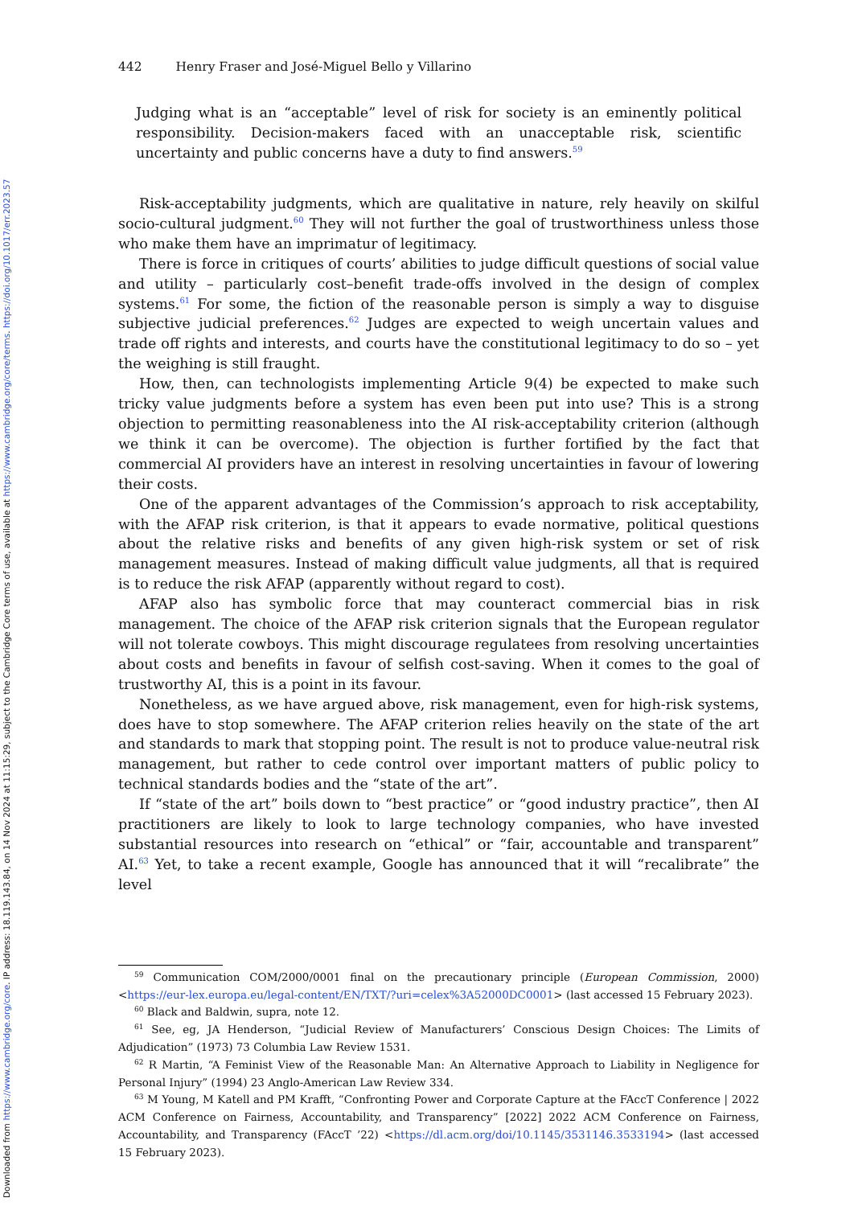Downloaded from https://www.cambridge.org/core. IP address: 18.119.143.84, on 14 Nov 2024 at 11:15:29, subject to the Cambridge Core terms of use, available at https://www.cambridge.org/core/terms. https://doi.org/10.1017/err.2023.57
442 Henry Fraser and José-Miguel Bello y Villarino
Judging what is an “acceptable” level of risk for society is an eminently political responsibility. Decision-makers faced with an unacceptable risk, scientific uncertainty and public concerns have a duty to find answers.<sup>59</sup>
Risk-acceptability judgments, which are qualitative in nature, rely heavily on skilful socio-cultural judgment.<sup>60</sup> They will not further the goal of trustworthiness unless those who make them have an imprimatur of legitimacy.
There is force in critiques of courts’ abilities to judge difficult questions of social value and utility – particularly cost–benefit trade-offs involved in the design of complex systems.<sup>61</sup> For some, the fiction of the reasonable person is simply a way to disguise subjective judicial preferences.<sup>62</sup> Judges are expected to weigh uncertain values and trade off rights and interests, and courts have the constitutional legitimacy to do so – yet the weighing is still fraught.
How, then, can technologists implementing Article 9(4) be expected to make such tricky value judgments before a system has even been put into use? This is a strong objection to permitting reasonableness into the AI risk-acceptability criterion (although we think it can be overcome). The objection is further fortified by the fact that commercial AI providers have an interest in resolving uncertainties in favour of lowering their costs.
One of the apparent advantages of the Commission’s approach to risk acceptability, with the AFAP risk criterion, is that it appears to evade normative, political questions about the relative risks and benefits of any given high-risk system or set of risk management measures. Instead of making difficult value judgments, all that is required is to reduce the risk AFAP (apparently without regard to cost).
AFAP also has symbolic force that may counteract commercial bias in risk management. The choice of the AFAP risk criterion signals that the European regulator will not tolerate cowboys. This might discourage regulatees from resolving uncertainties about costs and benefits in favour of selfish cost-saving. When it comes to the goal of trustworthy AI, this is a point in its favour.
Nonetheless, as we have argued above, risk management, even for high-risk systems, does have to stop somewhere. The AFAP criterion relies heavily on the state of the art and standards to mark that stopping point. The result is not to produce value-neutral risk management, but rather to cede control over important matters of public policy to technical standards bodies and the “state of the art”.
If “state of the art” boils down to “best practice” or “good industry practice”, then AI practitioners are likely to look to large technology companies, who have invested substantial resources into research on “ethical” or “fair, accountable and transparent” AI.<sup>63</sup> Yet, to take a recent example, Google has announced that it will “recalibrate” the level
<sup>59</sup> Communication COM/2000/0001 final on the precautionary principle (European Commission, 2000) <https://eur-lex.europa.eu/legal-content/EN/TXT/?uri=celex%3A52000DC0001> (last accessed 15 February 2023).
<sup>60</sup> Black and Baldwin, supra, note 12.
<sup>61</sup> See, eg, JA Henderson, “Judicial Review of Manufacturers’ Conscious Design Choices: The Limits of Adjudication” (1973) 73 Columbia Law Review 1531.
<sup>62</sup> R Martin, “A Feminist View of the Reasonable Man: An Alternative Approach to Liability in Negligence for Personal Injury” (1994) 23 Anglo-American Law Review 334.
<sup>63</sup> M Young, M Katell and PM Krafft, “Confronting Power and Corporate Capture at the FAccT Conference | 2022 ACM Conference on Fairness, Accountability, and Transparency” [2022] 2022 ACM Conference on Fairness, Accountability, and Transparency (FAccT ’22) <https://dl.acm.org/doi/10.1145/3531146.3533194> (last accessed 15 February 2023).